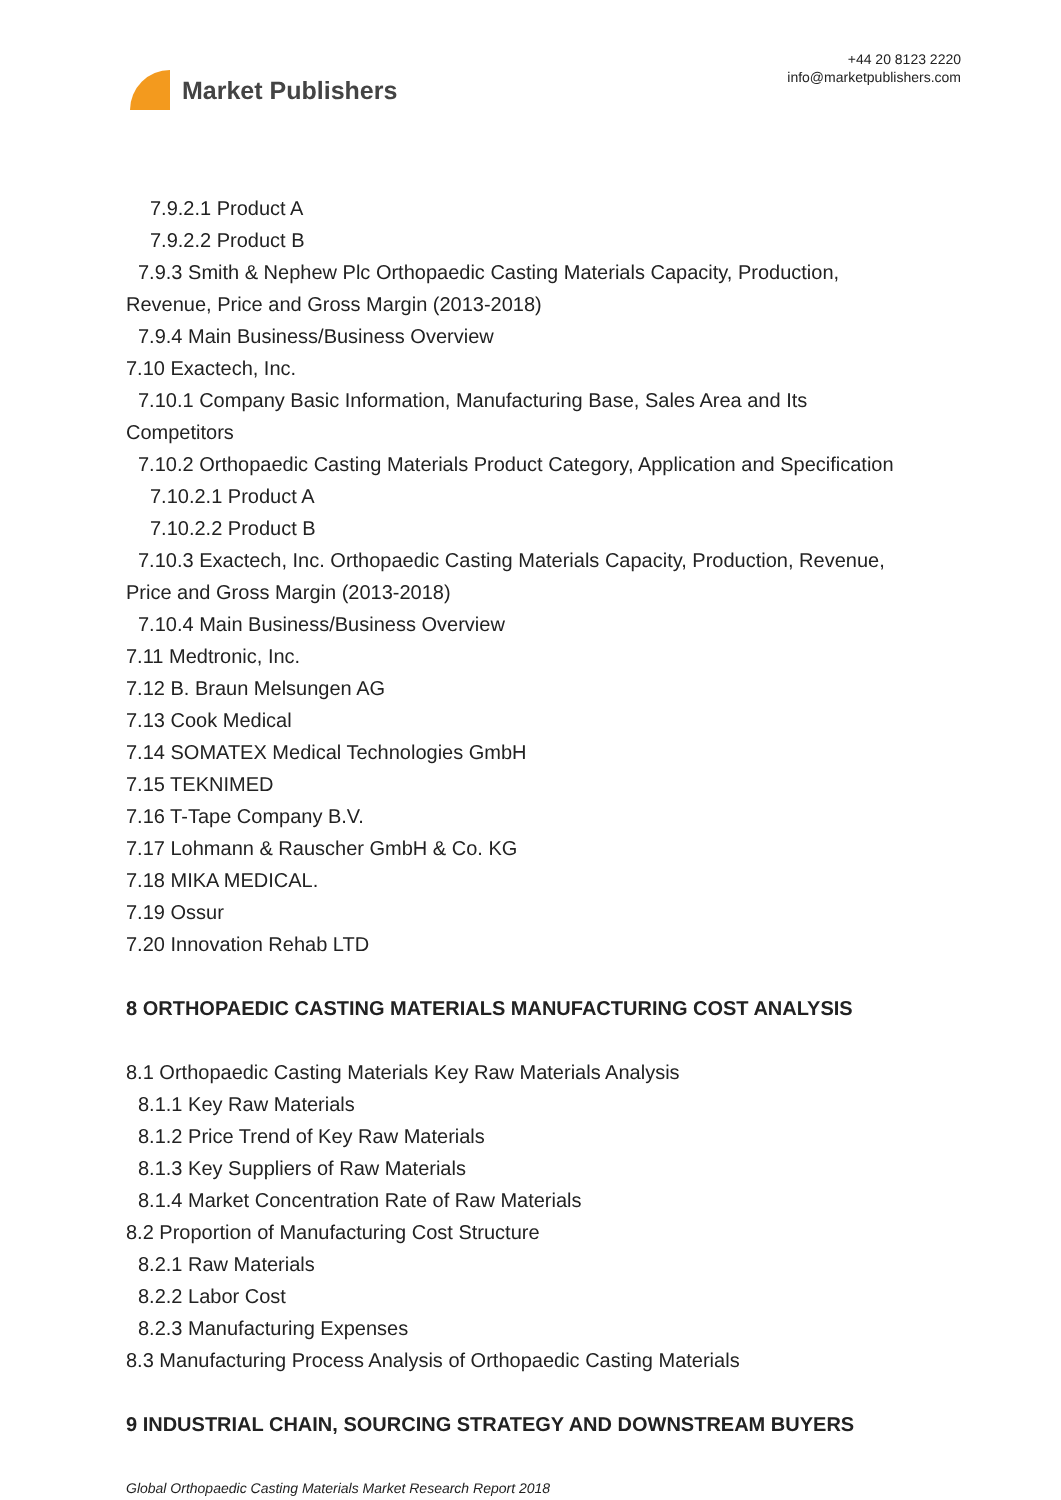Market Publishers
+44 20 8123 2220
info@marketpublishers.com
7.9.2.1 Product A
7.9.2.2 Product B
7.9.3 Smith & Nephew Plc Orthopaedic Casting Materials Capacity, Production,
Revenue, Price and Gross Margin (2013-2018)
7.9.4 Main Business/Business Overview
7.10 Exactech, Inc.
7.10.1 Company Basic Information, Manufacturing Base, Sales Area and Its
Competitors
7.10.2 Orthopaedic Casting Materials Product Category, Application and Specification
7.10.2.1 Product A
7.10.2.2 Product B
7.10.3 Exactech, Inc. Orthopaedic Casting Materials Capacity, Production, Revenue,
Price and Gross Margin (2013-2018)
7.10.4 Main Business/Business Overview
7.11 Medtronic, Inc.
7.12 B. Braun Melsungen AG
7.13 Cook Medical
7.14 SOMATEX Medical Technologies GmbH
7.15 TEKNIMED
7.16 T-Tape Company B.V.
7.17 Lohmann & Rauscher GmbH & Co. KG
7.18 MIKA MEDICAL.
7.19 Ossur
7.20 Innovation Rehab LTD
8 ORTHOPAEDIC CASTING MATERIALS MANUFACTURING COST ANALYSIS
8.1 Orthopaedic Casting Materials Key Raw Materials Analysis
8.1.1 Key Raw Materials
8.1.2 Price Trend of Key Raw Materials
8.1.3 Key Suppliers of Raw Materials
8.1.4 Market Concentration Rate of Raw Materials
8.2 Proportion of Manufacturing Cost Structure
8.2.1 Raw Materials
8.2.2 Labor Cost
8.2.3 Manufacturing Expenses
8.3 Manufacturing Process Analysis of Orthopaedic Casting Materials
9 INDUSTRIAL CHAIN, SOURCING STRATEGY AND DOWNSTREAM BUYERS
Global Orthopaedic Casting Materials Market Research Report 2018